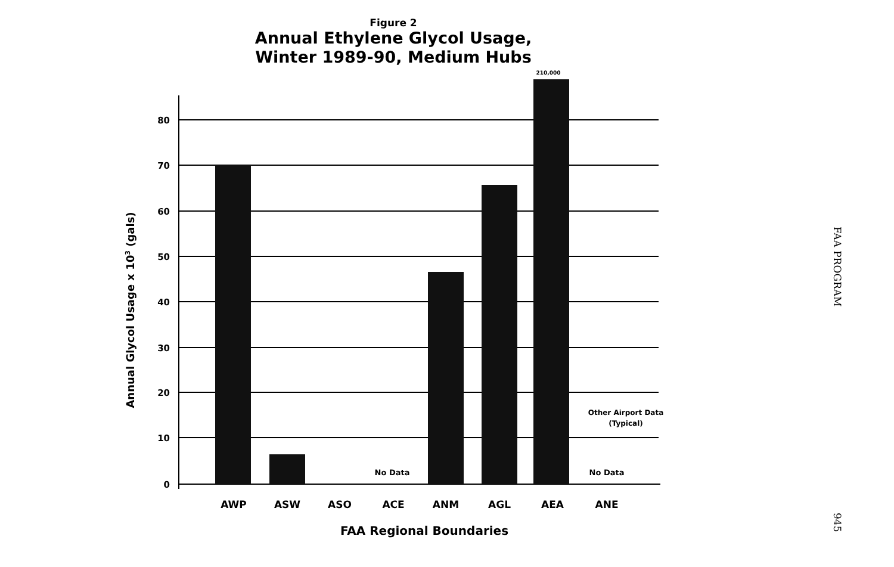Figure 2
Annual Ethylene Glycol Usage,
Winter 1989-90, Medium Hubs
80
70
60
50
40
30
20
10
0
AWP
ASW
ASO
ACE
ANM
AGL
AEA
ANE
FAA Regional Boundaries
210,000
No Data
No Data
Other Airport Data
(Typical)
Annual Glycol Usage x 103 (gals)
FAA PROGRAM
945